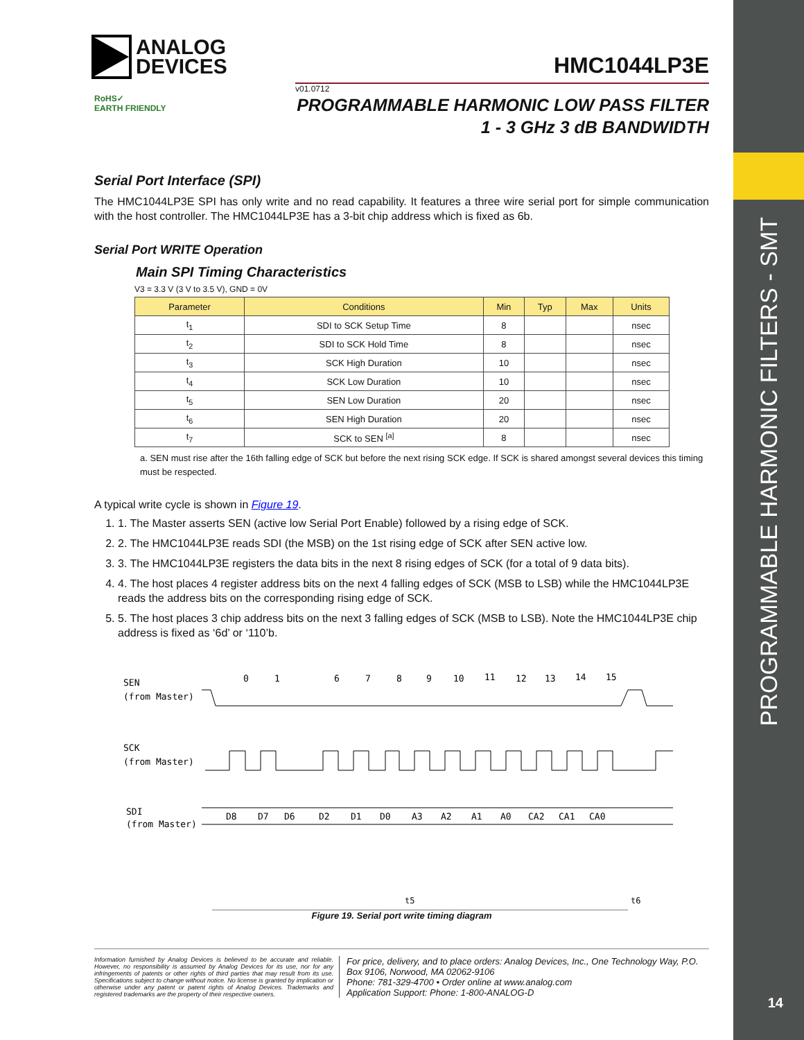PROGRAMMABLE HARMONIC FILTERS - SMT
14
ANALOG
DEVICES
HMC1044LP3E
v01.0712
RoHS✓
EARTH FRIENDLY
PROGRAMMABLE HARMONIC LOW PASS FILTER
1 - 3 GHz 3 dB BANDWIDTH
Serial Port Interface (SPI)
The HMC1044LP3E SPI has only write and no read capability. It features a three wire serial port for simple communication with the host controller. The HMC1044LP3E has a 3-bit chip address which is fixed as 6b.
Serial Port WRITE Operation
Main SPI Timing Characteristics
V3 = 3.3 V (3 V to 3.5 V), GND = 0V
| Parameter | Conditions | Min | Typ | Max | Units |
| --- | --- | --- | --- | --- | --- |
| t<sub>1</sub> | SDI to SCK Setup Time | 8 | | | nsec |
| t<sub>2</sub> | SDI to SCK Hold Time | 8 | | | nsec |
| t<sub>3</sub> | SCK High Duration | 10 | | | nsec |
| t<sub>4</sub> | SCK Low Duration | 10 | | | nsec |
| t<sub>5</sub> | SEN Low Duration | 20 | | | nsec |
| t<sub>6</sub> | SEN High Duration | 20 | | | nsec |
| t<sub>7</sub> | SCK to SEN <sup>[a]</sup> | 8 | | | nsec |
a. SEN must rise after the 16th falling edge of SCK but before the next rising SCK edge. If SCK is shared amongst several devices this timing must be respected.
A typical write cycle is shown in Figure 19.
1. 1. The Master asserts SEN (active low Serial Port Enable) followed by a rising edge of SCK.
2. 2. The HMC1044LP3E reads SDI (the MSB) on the 1st rising edge of SCK after SEN active low.
3. 3. The HMC1044LP3E registers the data bits in the next 8 rising edges of SCK (for a total of 9 data bits).
4. 4. The host places 4 register address bits on the next 4 falling edges of SCK (MSB to LSB) while the HMC1044LP3E reads the address bits on the corresponding rising edge of SCK.
5. 5. The host places 3 chip address bits on the next 3 falling edges of SCK (MSB to LSB). Note the HMC1044LP3E chip address is fixed as ‘6d’ or ‘110’b.
SEN
(from Master)
SCK
(from Master)
SDI
(from Master)
0
1
6
7
8
9
10
11
12
13
14
15
D8
D7
D6
D2
D1
D0
A3
A2
A1
A0
CA2
CA1
CA0
t5
t6
Figure 19. Serial port write timing diagram
Information furnished by Analog Devices is believed to be accurate and reliable. However, no responsibility is assumed by Analog Devices for its use, nor for any infringements of patents or other rights of third parties that may result from its use. Specifications subject to change without notice. No license is granted by implication or otherwise under any patent or patent rights of Analog Devices. Trademarks and registered trademarks are the property of their respective owners.
For price, delivery, and to place orders: Analog Devices, Inc., One Technology Way, P.O. Box 9106, Norwood, MA 02062-9106
Phone: 781-329-4700 • Order online at www.analog.com
Application Support: Phone: 1-800-ANALOG-D